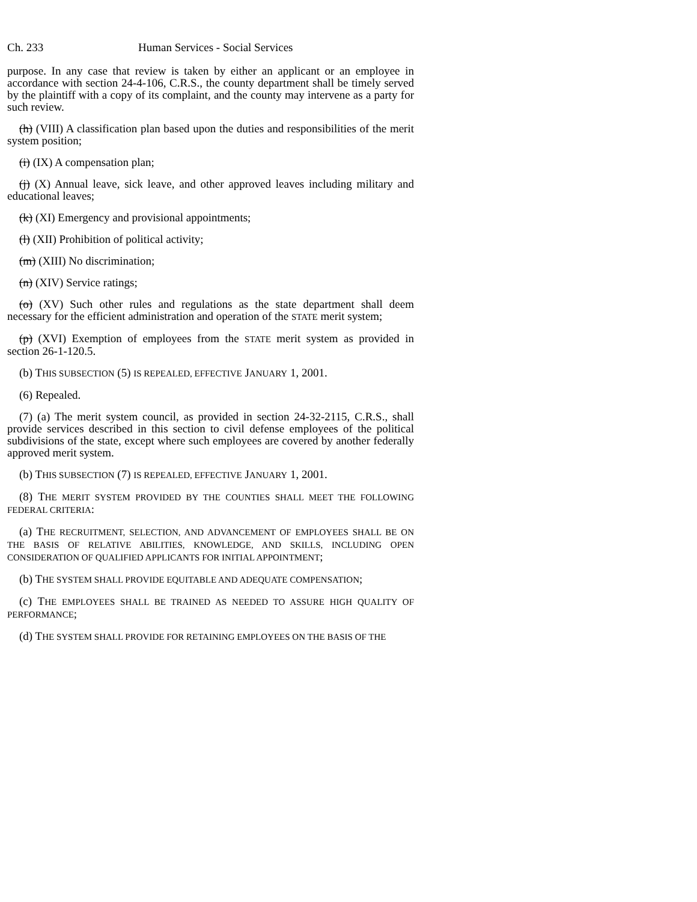Ch. 233 Human Services - Social Services
purpose. In any case that review is taken by either an applicant or an employee in accordance with section 24-4-106, C.R.S., the county department shall be timely served by the plaintiff with a copy of its complaint, and the county may intervene as a party for such review.
(h) (VIII) A classification plan based upon the duties and responsibilities of the merit system position;
(i) (IX) A compensation plan;
(j) (X) Annual leave, sick leave, and other approved leaves including military and educational leaves;
(k) (XI) Emergency and provisional appointments;
(l) (XII) Prohibition of political activity;
(m) (XIII) No discrimination;
(n) (XIV) Service ratings;
(o) (XV) Such other rules and regulations as the state department shall deem necessary for the efficient administration and operation of the STATE merit system;
(p) (XVI) Exemption of employees from the STATE merit system as provided in section 26-1-120.5.
(b) THIS SUBSECTION (5) IS REPEALED, EFFECTIVE JANUARY 1, 2001.
(6) Repealed.
(7) (a) The merit system council, as provided in section 24-32-2115, C.R.S., shall provide services described in this section to civil defense employees of the political subdivisions of the state, except where such employees are covered by another federally approved merit system.
(b) THIS SUBSECTION (7) IS REPEALED, EFFECTIVE JANUARY 1, 2001.
(8) THE MERIT SYSTEM PROVIDED BY THE COUNTIES SHALL MEET THE FOLLOWING FEDERAL CRITERIA:
(a) THE RECRUITMENT, SELECTION, AND ADVANCEMENT OF EMPLOYEES SHALL BE ON THE BASIS OF RELATIVE ABILITIES, KNOWLEDGE, AND SKILLS, INCLUDING OPEN CONSIDERATION OF QUALIFIED APPLICANTS FOR INITIAL APPOINTMENT;
(b) THE SYSTEM SHALL PROVIDE EQUITABLE AND ADEQUATE COMPENSATION;
(c) THE EMPLOYEES SHALL BE TRAINED AS NEEDED TO ASSURE HIGH QUALITY OF PERFORMANCE;
(d) THE SYSTEM SHALL PROVIDE FOR RETAINING EMPLOYEES ON THE BASIS OF THE